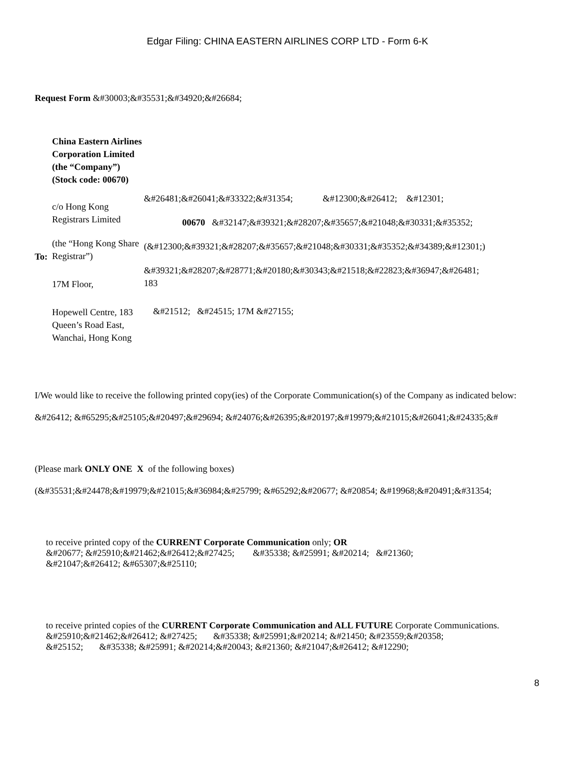Edgar Filing: CHINA EASTERN AIRLINES CORP LTD - Form 6-K
Request Form &#30003;&#35531;&#34920;&#26684;
To:
China Eastern Airlines Corporation Limited (the “Company”) (Stock code: 00670)
c/o Hong Kong Registrars Limited
(the “Hong Kong Share Registrar”)
17M Floor,
Hopewell Centre, 183 Queen’s Road East, Wanchai, Hong Kong
&#26481;&#26041;&#33322;&#31354; &#12300;&#26412; &#12301;
00670 &#32147;&#39321;&#28207;&#35657;&#21048;&#30331;&#35352;
(&#12300;&#39321;&#28207;&#35657;&#21048;&#30331;&#35352;&#34389;&#12301;)
&#39321;&#28207;&#28771;&#20180;&#30343;&#21518;&#22823;&#36947;&#26481;
183
&#21512; &#24515; 17M &#27155;
I/We would like to receive the following printed copy(ies) of the Corporate Communication(s) of the Company as indicated below:
&#26412; &#65295;&#25105;&#20497;&#29694; &#24076;&#26395;&#20197;&#19979;&#21015;&#26041;&#24335;&#
(Please mark ONLY ONE X of the following boxes)
(&#35531;&#24478;&#19979;&#21015;&#36984;&#25799; &#65292;&#20677; &#20854; &#19968;&#20491;&#31354;
to receive printed copy of the CURRENT Corporate Communication only; OR
&#20677; &#25910;&#21462;&#26412;&#27425; &#35338; &#25991; &#20214; &#21360;
&#21047;&#26412; &#65307;&#25110;
to receive printed copies of the CURRENT Corporate Communication and ALL FUTURE Corporate Communications.
&#25910;&#21462;&#26412; &#27425; &#35338; &#25991;&#20214; &#21450; &#23559;&#20358;
&#25152; &#35338; &#25991; &#20214;&#20043; &#21360; &#21047;&#26412; &#12290;
8